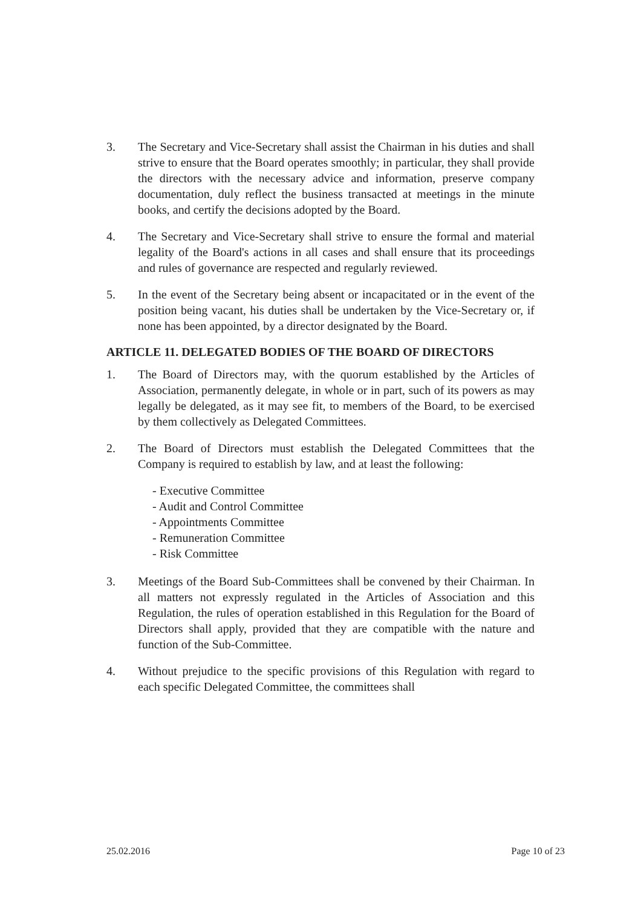3. The Secretary and Vice-Secretary shall assist the Chairman in his duties and shall strive to ensure that the Board operates smoothly; in particular, they shall provide the directors with the necessary advice and information, preserve company documentation, duly reflect the business transacted at meetings in the minute books, and certify the decisions adopted by the Board.
4. The Secretary and Vice-Secretary shall strive to ensure the formal and material legality of the Board's actions in all cases and shall ensure that its proceedings and rules of governance are respected and regularly reviewed.
5. In the event of the Secretary being absent or incapacitated or in the event of the position being vacant, his duties shall be undertaken by the Vice-Secretary or, if none has been appointed, by a director designated by the Board.
ARTICLE 11. DELEGATED BODIES OF THE BOARD OF DIRECTORS
1. The Board of Directors may, with the quorum established by the Articles of Association, permanently delegate, in whole or in part, such of its powers as may legally be delegated, as it may see fit, to members of the Board, to be exercised by them collectively as Delegated Committees.
2. The Board of Directors must establish the Delegated Committees that the Company is required to establish by law, and at least the following:
- Executive Committee
- Audit and Control Committee
- Appointments Committee
- Remuneration Committee
- Risk Committee
3. Meetings of the Board Sub-Committees shall be convened by their Chairman. In all matters not expressly regulated in the Articles of Association and this Regulation, the rules of operation established in this Regulation for the Board of Directors shall apply, provided that they are compatible with the nature and function of the Sub-Committee.
4. Without prejudice to the specific provisions of this Regulation with regard to each specific Delegated Committee, the committees shall
25.02.2016 Page 10 of 23